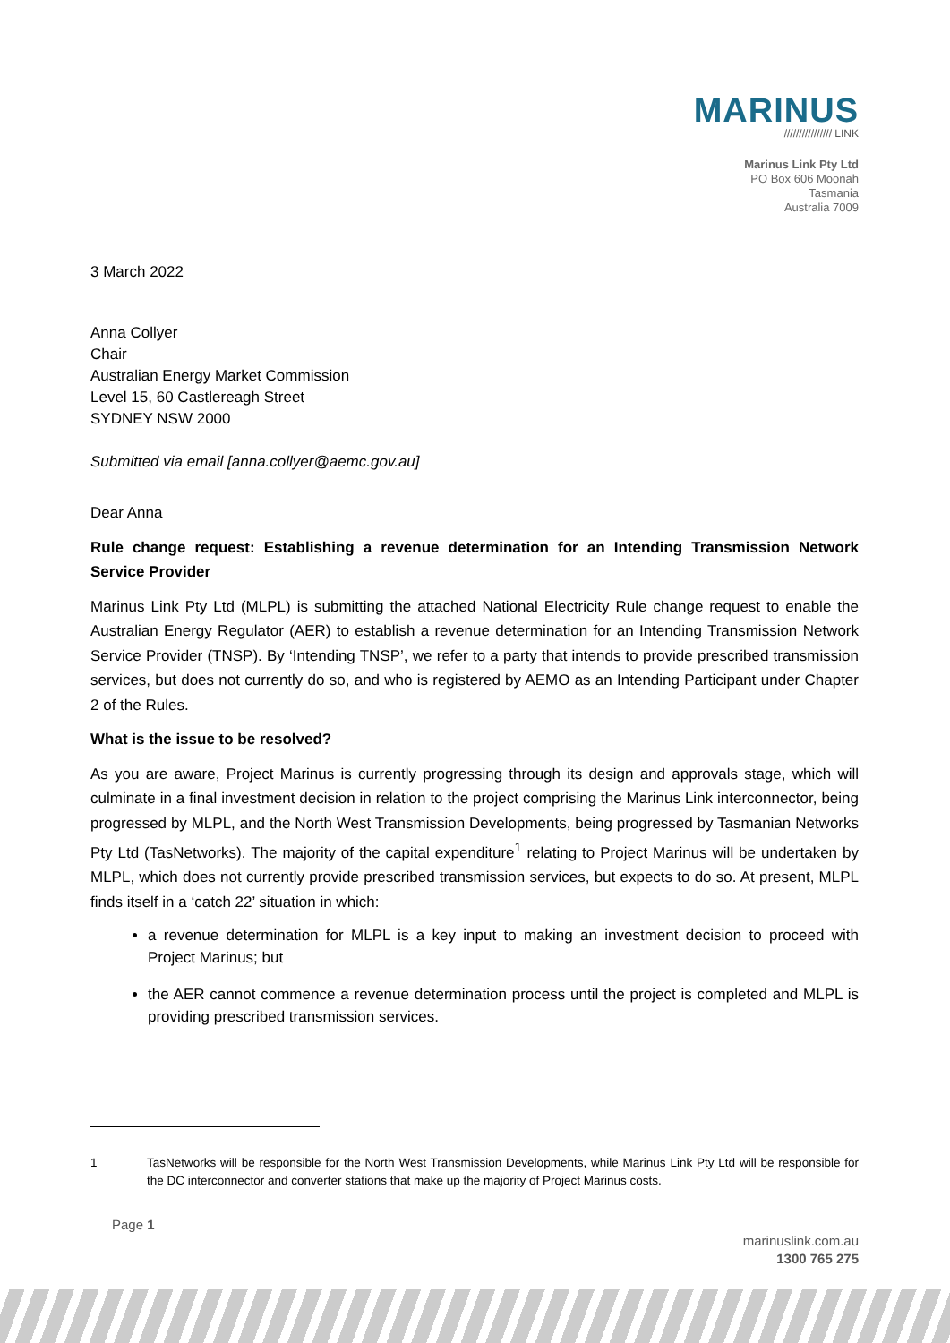MARINUS
//////////////// LINK
Marinus Link Pty Ltd
PO Box 606 Moonah
Tasmania
Australia 7009
3 March 2022
Anna Collyer
Chair
Australian Energy Market Commission
Level 15, 60 Castlereagh Street
SYDNEY NSW 2000
Submitted via email [anna.collyer@aemc.gov.au]
Dear Anna
Rule change request: Establishing a revenue determination for an Intending Transmission Network Service Provider
Marinus Link Pty Ltd (MLPL) is submitting the attached National Electricity Rule change request to enable the Australian Energy Regulator (AER) to establish a revenue determination for an Intending Transmission Network Service Provider (TNSP). By ‘Intending TNSP’, we refer to a party that intends to provide prescribed transmission services, but does not currently do so, and who is registered by AEMO as an Intending Participant under Chapter 2 of the Rules.
What is the issue to be resolved?
As you are aware, Project Marinus is currently progressing through its design and approvals stage, which will culminate in a final investment decision in relation to the project comprising the Marinus Link interconnector, being progressed by MLPL, and the North West Transmission Developments, being progressed by Tasmanian Networks Pty Ltd (TasNetworks). The majority of the capital expenditure<sup>1</sup> relating to Project Marinus will be undertaken by MLPL, which does not currently provide prescribed transmission services, but expects to do so. At present, MLPL finds itself in a ‘catch 22’ situation in which:
a revenue determination for MLPL is a key input to making an investment decision to proceed with Project Marinus; but
the AER cannot commence a revenue determination process until the project is completed and MLPL is providing prescribed transmission services.
1 TasNetworks will be responsible for the North West Transmission Developments, while Marinus Link Pty Ltd will be responsible for the DC interconnector and converter stations that make up the majority of Project Marinus costs.
Page 1
marinuslink.com.au
1300 765 275